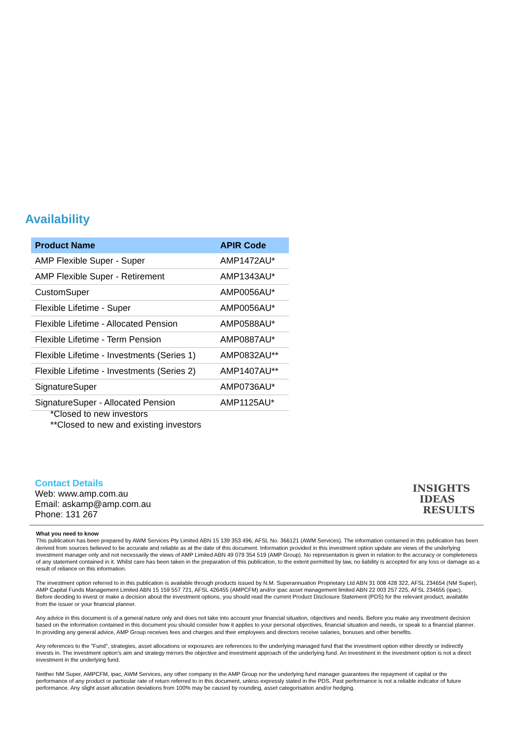Availability
| Product Name | APIR Code |
| --- | --- |
| AMP Flexible Super - Super | AMP1472AU* |
| AMP Flexible Super - Retirement | AMP1343AU* |
| CustomSuper | AMP0056AU* |
| Flexible Lifetime - Super | AMP0056AU* |
| Flexible Lifetime - Allocated Pension | AMP0588AU* |
| Flexible Lifetime - Term Pension | AMP0887AU* |
| Flexible Lifetime - Investments (Series 1) | AMP0832AU** |
| Flexible Lifetime - Investments (Series 2) | AMP1407AU** |
| SignatureSuper | AMP0736AU* |
| SignatureSuper - Allocated Pension | AMP1125AU* |
*Closed to new investors
**Closed to new and existing investors
Contact Details
Web: www.amp.com.au
Email: askamp@amp.com.au
Phone: 131 267
INSIGHTS
IDEAS
RESULTS
What you need to know
This publication has been prepared by AWM Services Pty Limited ABN 15 139 353 496, AFSL No. 366121 (AWM Services). The information contained in this publication has been derived from sources believed to be accurate and reliable as at the date of this document. Information provided in this investment option update are views of the underlying investment manager only and not necessarily the views of AMP Limited ABN 49 079 354 519 (AMP Group). No representation is given in relation to the accuracy or completeness of any statement contained in it. Whilst care has been taken in the preparation of this publication, to the extent permitted by law, no liability is accepted for any loss or damage as a result of reliance on this information.
The investment option referred to in this publication is available through products issued by N.M. Superannuation Proprietary Ltd ABN 31 008 428 322, AFSL 234654 (NM Super), AMP Capital Funds Management Limited ABN 15 159 557 721, AFSL 426455 (AMPCFM) and/or ipac asset management limited ABN 22 003 257 225, AFSL 234655 (ipac). Before deciding to invest or make a decision about the investment options, you should read the current Product Disclosure Statement (PDS) for the relevant product, available from the issuer or your financial planner.
Any advice in this document is of a general nature only and does not take into account your financial situation, objectives and needs. Before you make any investment decision based on the information contained in this document you should consider how it applies to your personal objectives, financial situation and needs, or speak to a financial planner. In providing any general advice, AMP Group receives fees and charges and their employees and directors receive salaries, bonuses and other benefits.
Any references to the "Fund", strategies, asset allocations or exposures are references to the underlying managed fund that the investment option either directly or indirectly invests in. The investment option's aim and strategy mirrors the objective and investment approach of the underlying fund. An investment in the investment option is not a direct investment in the underlying fund.
Neither NM Super, AMPCFM, ipac, AWM Services, any other company in the AMP Group nor the underlying fund manager guarantees the repayment of capital or the performance of any product or particular rate of return referred to in this document, unless expressly stated in the PDS. Past performance is not a reliable indicator of future performance. Any slight asset allocation deviations from 100% may be caused by rounding, asset categorisation and/or hedging.